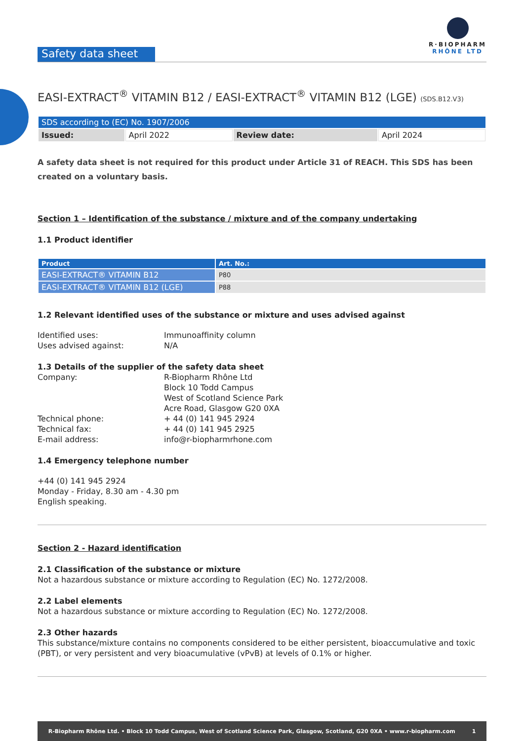Safety data sheet
R·BIOPHARM
RHÔNE LTD
EASI-EXTRACT<sup>®</sup> VITAMIN B12 / EASI-EXTRACT<sup>®</sup> VITAMIN B12 (LGE) (SDS.B12.V3)
| SDS according to (EC) No. 1907/2006 | | | |
| --- | --- | --- | --- |
| Issued: | April 2022 | Review date: | April 2024 |
A safety data sheet is not required for this product under Article 31 of REACH. This SDS has been created on a voluntary basis.
Section 1 – Identification of the substance / mixture and of the company undertaking
1.1 Product identifier
| Product | Art. No.: |
| --- | --- |
| EASI-EXTRACT® VITAMIN B12 | P80 |
| EASI-EXTRACT® VITAMIN B12 (LGE) | P88 |
1.2 Relevant identified uses of the substance or mixture and uses advised against
Identified uses: Immunoaffinity column Uses advised against: N/A
1.3 Details of the supplier of the safety data sheet
Company: R-Biopharm Rhône Ltd
Block 10 Todd Campus
West of Scotland Science Park
Acre Road, Glasgow G20 0XA Technical phone: + 44 (0) 141 945 2924 Technical fax: + 44 (0) 141 945 2925 E-mail address: info@r-biopharmrhone.com
1.4 Emergency telephone number
+44 (0) 141 945 2924
Monday - Friday, 8.30 am - 4.30 pm
English speaking.
Section 2 - Hazard identification
2.1 Classification of the substance or mixture
Not a hazardous substance or mixture according to Regulation (EC) No. 1272/2008.
2.2 Label elements
Not a hazardous substance or mixture according to Regulation (EC) No. 1272/2008.
2.3 Other hazards
This substance/mixture contains no components considered to be either persistent, bioaccumulative and toxic (PBT), or very persistent and very bioacumulative (vPvB) at levels of 0.1% or higher.
R-Biopharm Rhône Ltd. • Block 10 Todd Campus, West of Scotland Science Park, Glasgow, Scotland, G20 0XA • www.r-biopharm.com 1